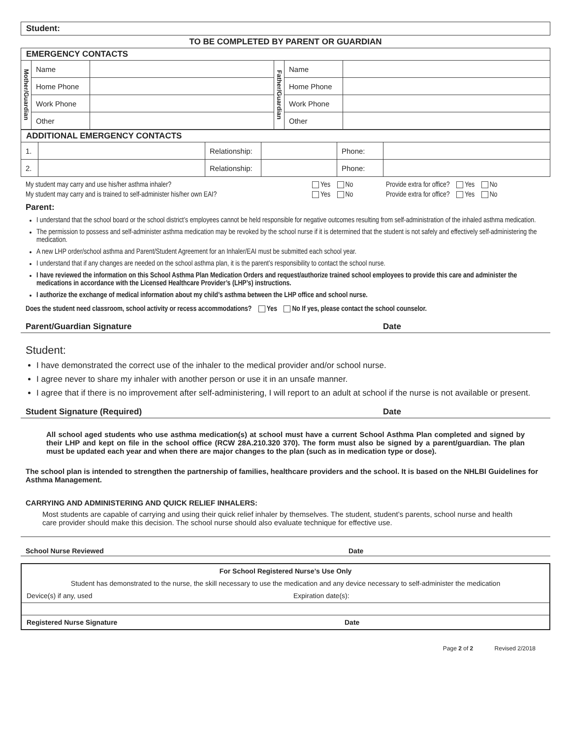Student:
TO BE COMPLETED BY PARENT OR GUARDIAN
| EMERGENCY CONTACTS | | | | | |
| Mother/Guardian | Name | | Father/Guardian | Name | |
| | Home Phone | | | Home Phone | |
| | Work Phone | | | Work Phone | |
| | Other | | | Other | |
| ADDITIONAL EMERGENCY CONTACTS | | | | | |
| 1. | | Relationship: | | Phone: | |
| 2. | | Relationship: | | Phone: | |
My student may carry and use his/her asthma inhaler? Yes No Provide extra for office? Yes No
My student may carry and is trained to self-administer his/her own EAI? Yes No Provide extra for office? Yes No
Parent:
I understand that the school board or the school district’s employees cannot be held responsible for negative outcomes resulting from self-administration of the inhaled asthma medication.
The permission to possess and self-administer asthma medication may be revoked by the school nurse if it is determined that the student is not safely and effectively self-administering the medication.
A new LHP order/school asthma and Parent/Student Agreement for an Inhaler/EAI must be submitted each school year.
I understand that if any changes are needed on the school asthma plan, it is the parent’s responsibility to contact the school nurse.
I have reviewed the information on this School Asthma Plan Medication Orders and request/authorize trained school employees to provide this care and administer the medications in accordance with the Licensed Healthcare Provider’s (LHP’s) instructions.
I authorize the exchange of medical information about my child’s asthma between the LHP office and school nurse.
Does the student need classroom, school activity or recess accommodations? Yes No If yes, please contact the school counselor.
Parent/Guardian Signature Date
Student:
I have demonstrated the correct use of the inhaler to the medical provider and/or school nurse.
I agree never to share my inhaler with another person or use it in an unsafe manner.
I agree that if there is no improvement after self-administering, I will report to an adult at school if the nurse is not available or present.
Student Signature (Required) Date
All school aged students who use asthma medication(s) at school must have a current School Asthma Plan completed and signed by their LHP and kept on file in the school office (RCW 28A.210.320 370). The form must also be signed by a parent/guardian. The plan must be updated each year and when there are major changes to the plan (such as in medication type or dose).
The school plan is intended to strengthen the partnership of families, healthcare providers and the school. It is based on the NHLBI Guidelines for Asthma Management.
CARRYING AND ADMINISTERING AND QUICK RELIEF INHALERS:
Most students are capable of carrying and using their quick relief inhaler by themselves. The student, student’s parents, school nurse and health care provider should make this decision. The school nurse should also evaluate technique for effective use.
School Nurse Reviewed Date
For School Registered Nurse’s Use Only
Student has demonstrated to the nurse, the skill necessary to use the medication and any device necessary to self-administer the medication
Device(s) if any, used Expiration date(s):
Registered Nurse Signature Date
Page 2 of 2 Revised 2/2018